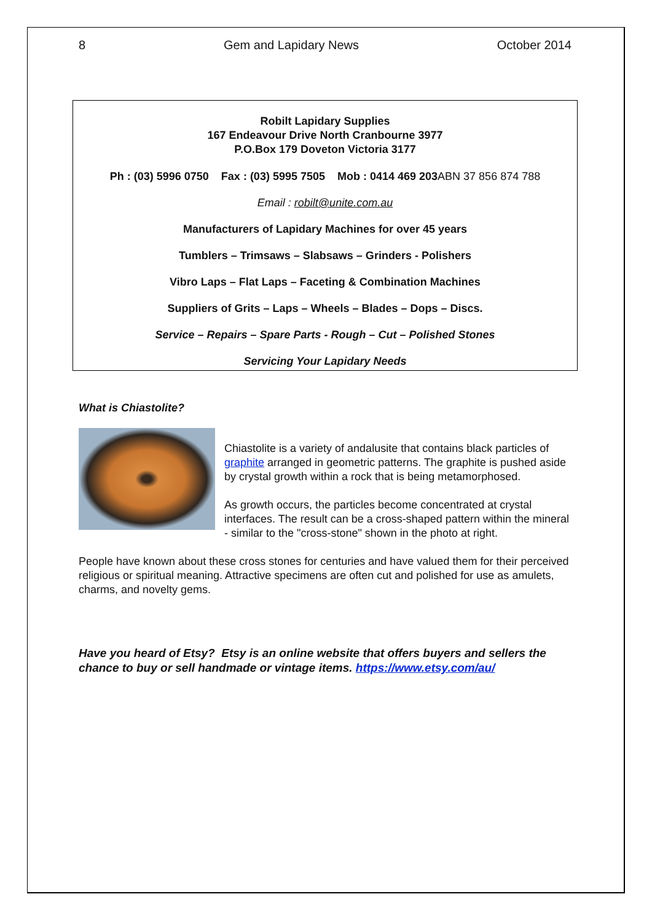8 Gem and Lapidary News October 2014
Robilt Lapidary Supplies
167 Endeavour Drive North Cranbourne 3977
P.O.Box 179 Doveton Victoria 3177
Ph : (03) 5996 0750 Fax : (03) 5995 7505 Mob : 0414 469 203ABN 37 856 874 788
Email : robilt@unite.com.au
Manufacturers of Lapidary Machines for over 45 years
Tumblers – Trimsaws – Slabsaws – Grinders - Polishers
Vibro Laps – Flat Laps – Faceting & Combination Machines
Suppliers of Grits – Laps – Wheels – Blades – Dops – Discs.
Service – Repairs – Spare Parts - Rough – Cut – Polished Stones
Servicing Your Lapidary Needs
What is Chiastolite?
Chiastolite is a variety of andalusite that contains black particles of graphite arranged in geometric patterns. The graphite is pushed aside by crystal growth within a rock that is being metamorphosed.
As growth occurs, the particles become concentrated at crystal interfaces. The result can be a cross-shaped pattern within the mineral - similar to the "cross-stone" shown in the photo at right.
People have known about these cross stones for centuries and have valued them for their perceived religious or spiritual meaning. Attractive specimens are often cut and polished for use as amulets, charms, and novelty gems.
Have you heard of Etsy? Etsy is an online website that offers buyers and sellers the chance to buy or sell handmade or vintage items. https://www.etsy.com/au/